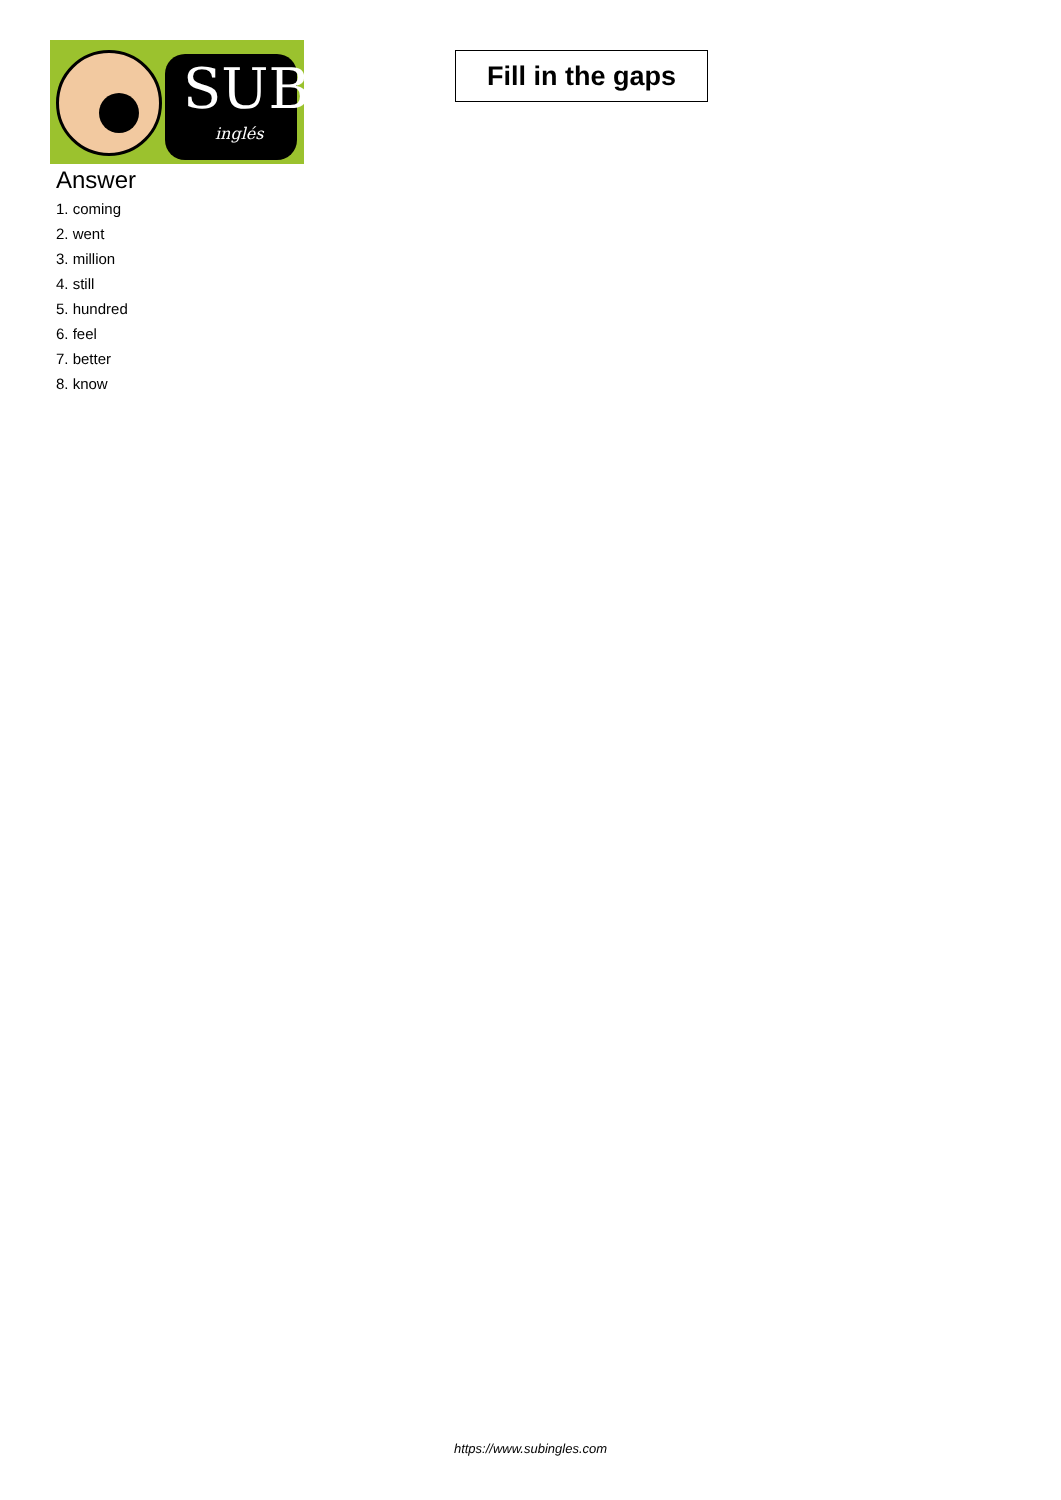SUB
inglés
Fill in the gaps
Answer
1. coming
2. went
3. million
4. still
5. hundred
6. feel
7. better
8. know
https://www.subingles.com